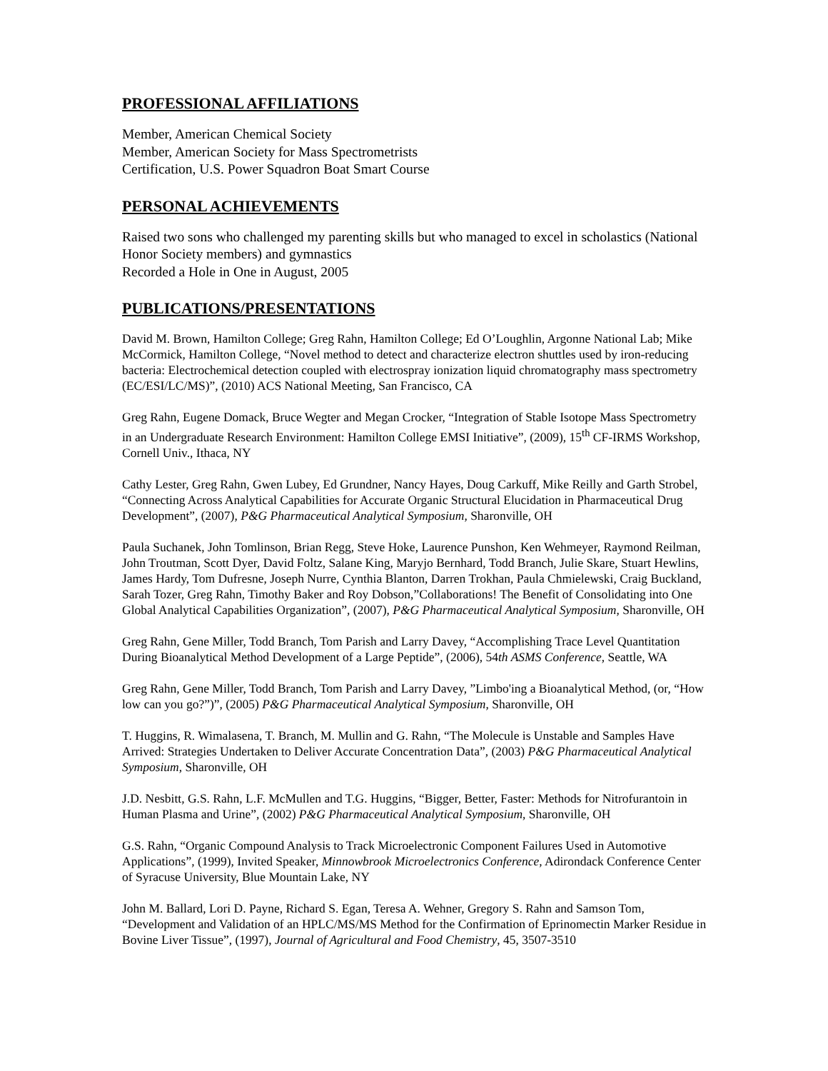PROFESSIONAL AFFILIATIONS
Member, American Chemical Society
Member, American Society for Mass Spectrometrists
Certification, U.S. Power Squadron Boat Smart Course
PERSONAL ACHIEVEMENTS
Raised two sons who challenged my parenting skills but who managed to excel in scholastics (National Honor Society members) and gymnastics
Recorded a Hole in One in August, 2005
PUBLICATIONS/PRESENTATIONS
David M. Brown, Hamilton College; Greg Rahn, Hamilton College; Ed O’Loughlin, Argonne National Lab; Mike McCormick, Hamilton College, “Novel method to detect and characterize electron shuttles used by iron-reducing bacteria: Electrochemical detection coupled with electrospray ionization liquid chromatography mass spectrometry (EC/ESI/LC/MS)”, (2010) ACS National Meeting, San Francisco, CA
Greg Rahn, Eugene Domack, Bruce Wegter and Megan Crocker, “Integration of Stable Isotope Mass Spectrometry in an Undergraduate Research Environment: Hamilton College EMSI Initiative”, (2009), 15<sup>th</sup> CF-IRMS Workshop, Cornell Univ., Ithaca, NY
Cathy Lester, Greg Rahn, Gwen Lubey, Ed Grundner, Nancy Hayes, Doug Carkuff, Mike Reilly and Garth Strobel, “Connecting Across Analytical Capabilities for Accurate Organic Structural Elucidation in Pharmaceutical Drug Development”, (2007), P&G Pharmaceutical Analytical Symposium, Sharonville, OH
Paula Suchanek, John Tomlinson, Brian Regg, Steve Hoke, Laurence Punshon, Ken Wehmeyer, Raymond Reilman, John Troutman, Scott Dyer, David Foltz, Salane King, Maryjo Bernhard, Todd Branch, Julie Skare, Stuart Hewlins, James Hardy, Tom Dufresne, Joseph Nurre, Cynthia Blanton, Darren Trokhan, Paula Chmielewski, Craig Buckland, Sarah Tozer, Greg Rahn, Timothy Baker and Roy Dobson,”Collaborations! The Benefit of Consolidating into One Global Analytical Capabilities Organization”, (2007), P&G Pharmaceutical Analytical Symposium, Sharonville, OH
Greg Rahn, Gene Miller, Todd Branch, Tom Parish and Larry Davey, “Accomplishing Trace Level Quantitation During Bioanalytical Method Development of a Large Peptide”, (2006), 54th ASMS Conference, Seattle, WA
Greg Rahn, Gene Miller, Todd Branch, Tom Parish and Larry Davey, ”Limbo'ing a Bioanalytical Method, (or, “How low can you go?”)”, (2005) P&G Pharmaceutical Analytical Symposium, Sharonville, OH
T. Huggins, R. Wimalasena, T. Branch, M. Mullin and G. Rahn, “The Molecule is Unstable and Samples Have Arrived: Strategies Undertaken to Deliver Accurate Concentration Data”, (2003) P&G Pharmaceutical Analytical Symposium, Sharonville, OH
J.D. Nesbitt, G.S. Rahn, L.F. McMullen and T.G. Huggins, “Bigger, Better, Faster: Methods for Nitrofurantoin in Human Plasma and Urine”, (2002) P&G Pharmaceutical Analytical Symposium, Sharonville, OH
G.S. Rahn, “Organic Compound Analysis to Track Microelectronic Component Failures Used in Automotive Applications”, (1999), Invited Speaker, Minnowbrook Microelectronics Conference, Adirondack Conference Center of Syracuse University, Blue Mountain Lake, NY
John M. Ballard, Lori D. Payne, Richard S. Egan, Teresa A. Wehner, Gregory S. Rahn and Samson Tom, “Development and Validation of an HPLC/MS/MS Method for the Confirmation of Eprinomectin Marker Residue in Bovine Liver Tissue”, (1997), Journal of Agricultural and Food Chemistry, 45, 3507-3510